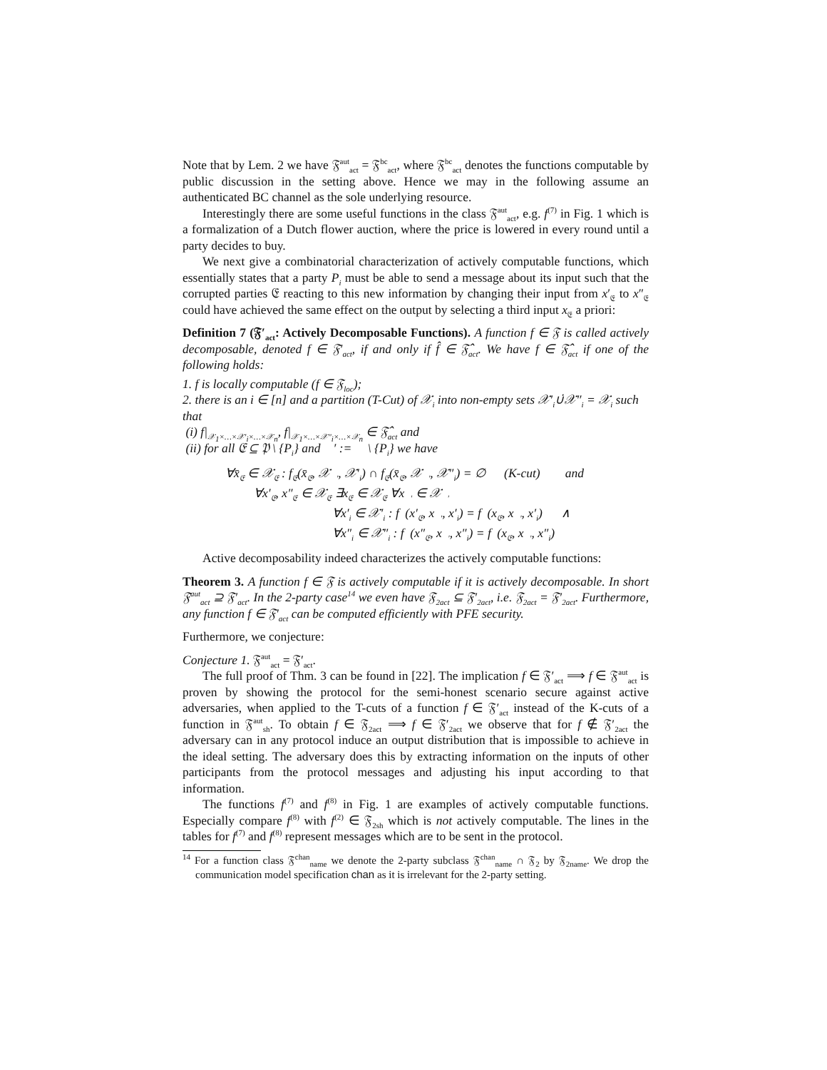Note that by Lem. 2 we have 𝔉<sup>aut</sup><sub>act</sub> = 𝔉<sup>bc</sup><sub>act</sub>, where 𝔉<sup>bc</sup><sub>act</sub> denotes the functions computable by public discussion in the setting above. Hence we may in the following assume an authenticated BC channel as the sole underlying resource.
Interestingly there are some useful functions in the class 𝔉<sup>aut</sup><sub>act</sub>, e.g. f<sup>(7)</sup> in Fig. 1 which is a formalization of a Dutch flower auction, where the price is lowered in every round until a party decides to buy.
We next give a combinatorial characterization of actively computable functions, which essentially states that a party P<sub>i</sub> must be able to send a message about its input such that the corrupted parties 𝔈 reacting to this new information by changing their input from x′<sub>𝔈</sub> to x″<sub>𝔈</sub> could have achieved the same effect on the output by selecting a third input x<sub>𝔈</sub> a priori:
Definition 7 (𝔉′<sub>act</sub>: Actively Decomposable Functions). A function f ∈ 𝔉 is called actively decomposable, denoted f ∈ 𝔉′<sub>act</sub>, if and only if f̂ ∈ 𝔉̂<sub>act</sub>. We have f ∈ 𝔉̂<sub>act</sub> if one of the following holds:
1. f is locally computable (f ∈ 𝔉<sub>loc</sub>);
2. there is an i ∈ [n] and a partition (T-Cut) of 𝒳<sub>i</sub> into non-empty sets 𝒳′<sub>i</sub>∪̇𝒳″<sub>i</sub> = 𝒳<sub>i</sub> such that
(i) f|<sub>𝒳<sub>1</sub>×…×𝒳′<sub>i</sub>×…×𝒳<sub>n</sub></sub>, f|<sub>𝒳<sub>1</sub>×…×𝒳″<sub>i</sub>×…×𝒳<sub>n</sub></sub> ∈ 𝔉̂<sub>act</sub> and
(ii) for all 𝔈 ⊆ 𝔓 \ {P<sub>i</sub>} and 𝔋′ := 𝔋 \ {P<sub>i</sub>} we have
∀x̄<sub>𝔈</sub> ∈ 𝒳<sub>𝔈</sub> : f<sub>𝔈</sub>(x̄<sub>𝔈</sub>, 𝒳<sub>𝔋′</sub>, 𝒳′<sub>i</sub>) ∩ f<sub>𝔈</sub>(x̄<sub>𝔈</sub>, 𝒳<sub>𝔋′</sub>, 𝒳″<sub>i</sub>) = ∅ (K-cut) and
∀x′<sub>𝔈</sub>, x″<sub>𝔈</sub> ∈ 𝒳<sub>𝔈</sub> ∃x<sub>𝔈</sub> ∈ 𝒳<sub>𝔈</sub> ∀x<sub>𝔋′</sub> ∈ 𝒳<sub>𝔋′</sub>
∀x′<sub>i</sub> ∈ 𝒳′<sub>i</sub> : f<sub>𝔋</sub>(x′<sub>𝔈</sub>, x<sub>𝔋′</sub>, x′<sub>i</sub>) = f<sub>𝔋</sub>(x<sub>𝔈</sub>, x<sub>𝔋′</sub>, x′<sub>i</sub>) ∧
∀x″<sub>i</sub> ∈ 𝒳″<sub>i</sub> : f<sub>𝔋</sub>(x″<sub>𝔈</sub>, x<sub>𝔋′</sub>, x″<sub>i</sub>) = f<sub>𝔋</sub>(x<sub>𝔈</sub>, x<sub>𝔋′</sub>, x″<sub>i</sub>)
Active decomposability indeed characterizes the actively computable functions:
Theorem 3. A function f ∈ 𝔉 is actively computable if it is actively decomposable. In short 𝔉<sup>aut</sup><sub>act</sub> ⊇ 𝔉′<sub>act</sub>. In the 2-party case<sup>14</sup> we even have 𝔉<sub>2act</sub> ⊆ 𝔉′<sub>2act</sub>, i.e. 𝔉<sub>2act</sub> = 𝔉′<sub>2act</sub>. Furthermore, any function f ∈ 𝔉′<sub>act</sub> can be computed efficiently with PFE security.
Furthermore, we conjecture:
Conjecture 1. 𝔉<sup>aut</sup><sub>act</sub> = 𝔉′<sub>act</sub>.
The full proof of Thm. 3 can be found in [22]. The implication f ∈ 𝔉′<sub>act</sub> ⟹ f ∈ 𝔉<sup>aut</sup><sub>act</sub> is proven by showing the protocol for the semi-honest scenario secure against active adversaries, when applied to the T-cuts of a function f ∈ 𝔉′<sub>act</sub> instead of the K-cuts of a function in 𝔉<sup>aut</sup><sub>sh</sub>. To obtain f ∈ 𝔉<sub>2act</sub> ⟹ f ∈ 𝔉′<sub>2act</sub> we observe that for f ∉ 𝔉′<sub>2act</sub> the adversary can in any protocol induce an output distribution that is impossible to achieve in the ideal setting. The adversary does this by extracting information on the inputs of other participants from the protocol messages and adjusting his input according to that information.
The functions f<sup>(7)</sup> and f<sup>(8)</sup> in Fig. 1 are examples of actively computable functions. Especially compare f<sup>(8)</sup> with f<sup>(2)</sup> ∈ 𝔉<sub>2sh</sub> which is not actively computable. The lines in the tables for f<sup>(7)</sup> and f<sup>(8)</sup> represent messages which are to be sent in the protocol.
<sup>14</sup> For a function class 𝔉<sup>chan</sup><sub>name</sub> we denote the 2-party subclass 𝔉<sup>chan</sup><sub>name</sub> ∩ 𝔉<sub>2</sub> by 𝔉<sub>2name</sub>. We drop the communication model specification chan as it is irrelevant for the 2-party setting.